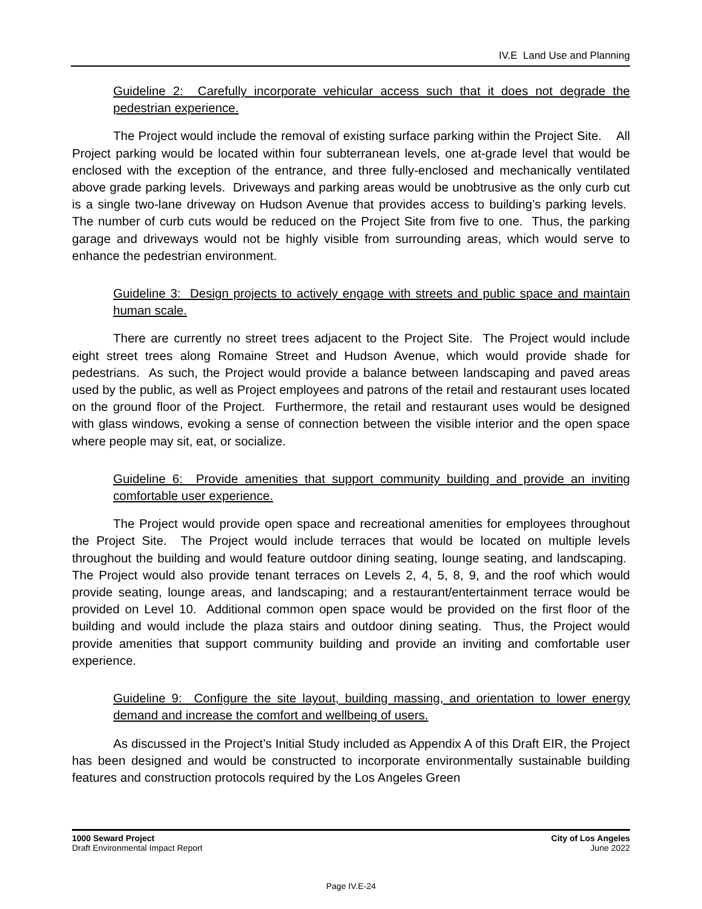IV.E Land Use and Planning
Guideline 2: Carefully incorporate vehicular access such that it does not degrade the pedestrian experience.
The Project would include the removal of existing surface parking within the Project Site. All Project parking would be located within four subterranean levels, one at-grade level that would be enclosed with the exception of the entrance, and three fully-enclosed and mechanically ventilated above grade parking levels. Driveways and parking areas would be unobtrusive as the only curb cut is a single two-lane driveway on Hudson Avenue that provides access to building’s parking levels. The number of curb cuts would be reduced on the Project Site from five to one. Thus, the parking garage and driveways would not be highly visible from surrounding areas, which would serve to enhance the pedestrian environment.
Guideline 3: Design projects to actively engage with streets and public space and maintain human scale.
There are currently no street trees adjacent to the Project Site. The Project would include eight street trees along Romaine Street and Hudson Avenue, which would provide shade for pedestrians. As such, the Project would provide a balance between landscaping and paved areas used by the public, as well as Project employees and patrons of the retail and restaurant uses located on the ground floor of the Project. Furthermore, the retail and restaurant uses would be designed with glass windows, evoking a sense of connection between the visible interior and the open space where people may sit, eat, or socialize.
Guideline 6: Provide amenities that support community building and provide an inviting comfortable user experience.
The Project would provide open space and recreational amenities for employees throughout the Project Site. The Project would include terraces that would be located on multiple levels throughout the building and would feature outdoor dining seating, lounge seating, and landscaping. The Project would also provide tenant terraces on Levels 2, 4, 5, 8, 9, and the roof which would provide seating, lounge areas, and landscaping; and a restaurant/entertainment terrace would be provided on Level 10. Additional common open space would be provided on the first floor of the building and would include the plaza stairs and outdoor dining seating. Thus, the Project would provide amenities that support community building and provide an inviting and comfortable user experience.
Guideline 9: Configure the site layout, building massing, and orientation to lower energy demand and increase the comfort and wellbeing of users.
As discussed in the Project’s Initial Study included as Appendix A of this Draft EIR, the Project has been designed and would be constructed to incorporate environmentally sustainable building features and construction protocols required by the Los Angeles Green
1000 Seward Project
Draft Environmental Impact Report
City of Los Angeles
June 2022
Page IV.E-24